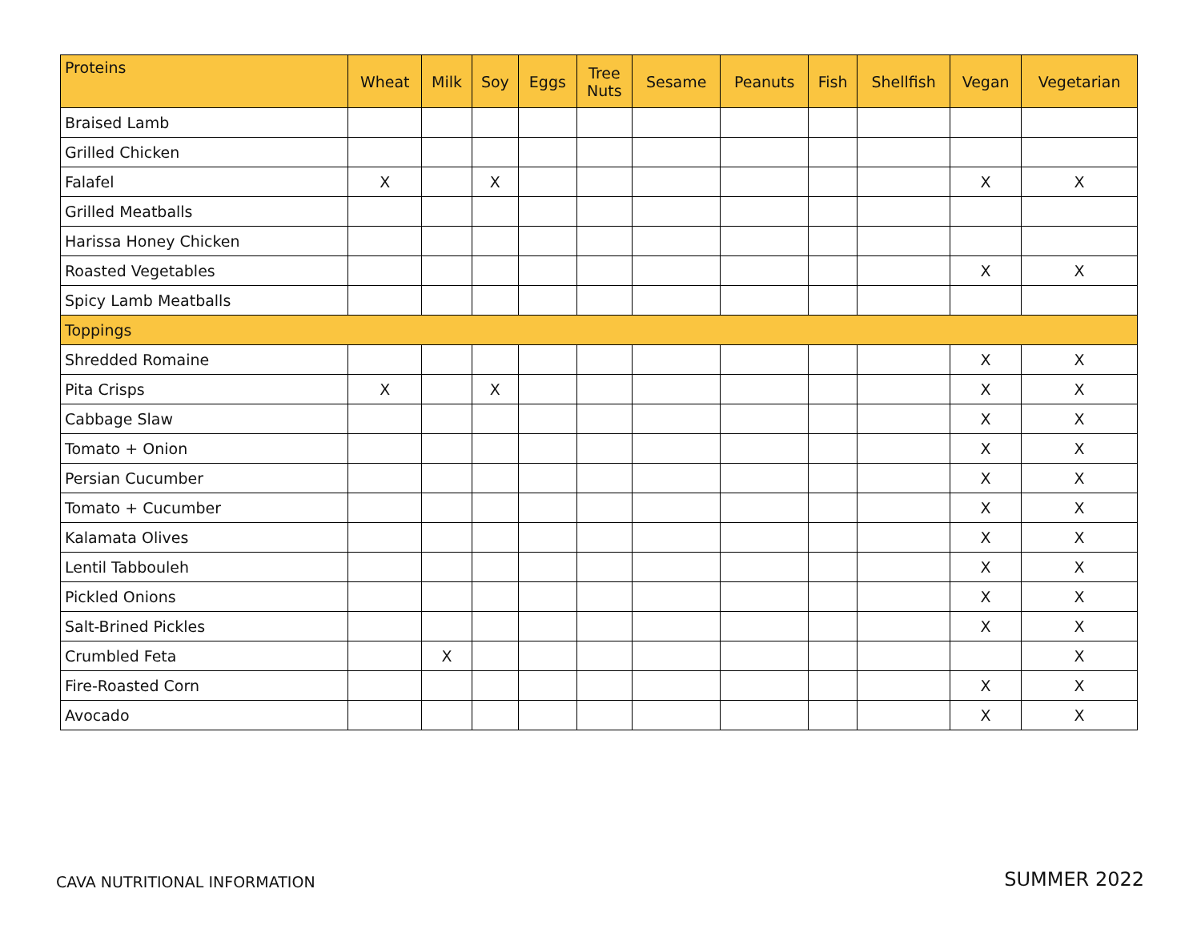| Proteins | Wheat | Milk | Soy | Eggs | Tree Nuts | Sesame | Peanuts | Fish | Shellfish | Vegan | Vegetarian |
| --- | --- | --- | --- | --- | --- | --- | --- | --- | --- | --- | --- |
| Braised Lamb | | | | | | | | | | | |
| Grilled Chicken | | | | | | | | | | | |
| Falafel | X | | X | | | | | | | X | X |
| Grilled Meatballs | | | | | | | | | | | |
| Harissa Honey Chicken | | | | | | | | | | | |
| Roasted Vegetables | | | | | | | | | | X | X |
| Spicy Lamb Meatballs | | | | | | | | | | | |
| Toppings | | | | | | | | | | | |
| Shredded Romaine | | | | | | | | | | X | X |
| Pita Crisps | X | | X | | | | | | | X | X |
| Cabbage Slaw | | | | | | | | | | X | X |
| Tomato + Onion | | | | | | | | | | X | X |
| Persian Cucumber | | | | | | | | | | X | X |
| Tomato + Cucumber | | | | | | | | | | X | X |
| Kalamata Olives | | | | | | | | | | X | X |
| Lentil Tabbouleh | | | | | | | | | | X | X |
| Pickled Onions | | | | | | | | | | X | X |
| Salt-Brined Pickles | | | | | | | | | | X | X |
| Crumbled Feta | | X | | | | | | | | | X |
| Fire-Roasted Corn | | | | | | | | | | X | X |
| Avocado | | | | | | | | | | X | X |
CAVA NUTRITIONAL INFORMATION SUMMER 2022